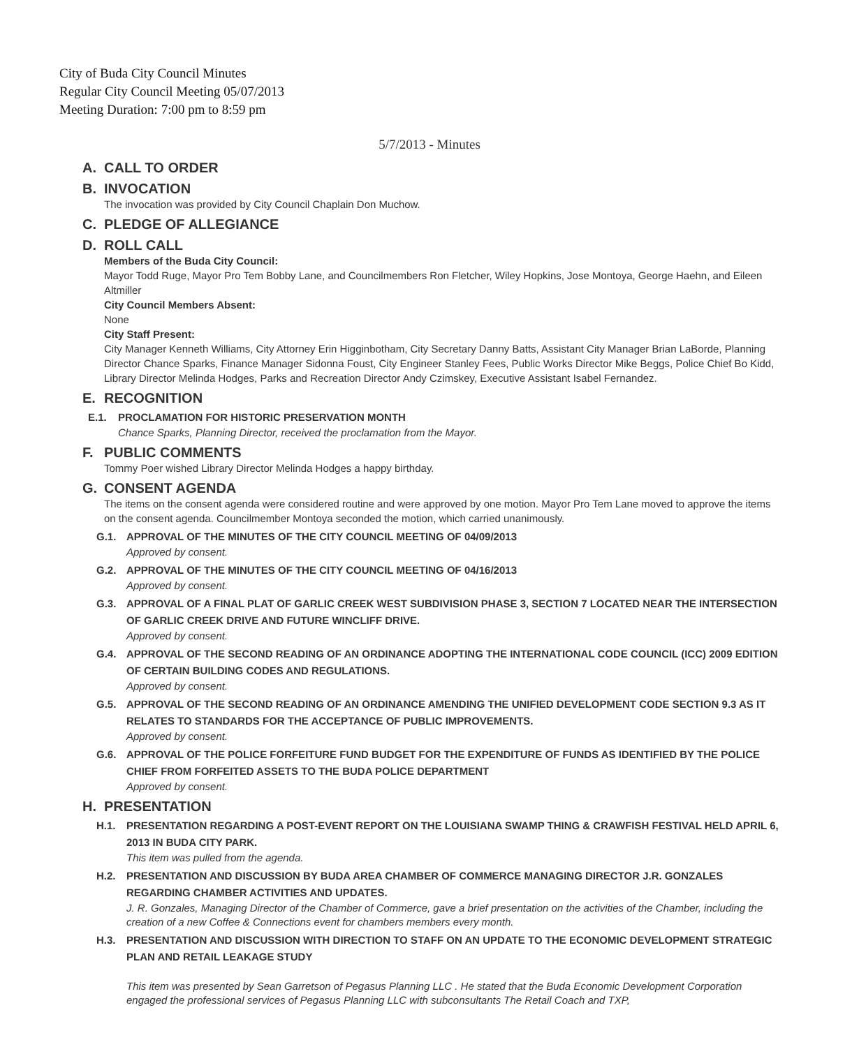City of Buda City Council Minutes
Regular City Council Meeting 05/07/2013
Meeting Duration: 7:00 pm to 8:59 pm
5/7/2013 - Minutes
A. CALL TO ORDER
B. INVOCATION
The invocation was provided by City Council Chaplain Don Muchow.
C. PLEDGE OF ALLEGIANCE
D. ROLL CALL
Members of the Buda City Council:
Mayor Todd Ruge, Mayor Pro Tem Bobby Lane, and Councilmembers Ron Fletcher, Wiley Hopkins, Jose Montoya, George Haehn, and Eileen Altmiller
City Council Members Absent:
None
City Staff Present:
City Manager Kenneth Williams, City Attorney Erin Higginbotham, City Secretary Danny Batts, Assistant City Manager Brian LaBorde, Planning Director Chance Sparks, Finance Manager Sidonna Foust, City Engineer Stanley Fees, Public Works Director Mike Beggs, Police Chief Bo Kidd, Library Director Melinda Hodges, Parks and Recreation Director Andy Czimskey, Executive Assistant Isabel Fernandez.
E. RECOGNITION
E.1. PROCLAMATION FOR HISTORIC PRESERVATION MONTH
Chance Sparks, Planning Director, received the proclamation from the Mayor.
F. PUBLIC COMMENTS
Tommy Poer wished Library Director Melinda Hodges a happy birthday.
G. CONSENT AGENDA
The items on the consent agenda were considered routine and were approved by one motion. Mayor Pro Tem Lane moved to approve the items on the consent agenda. Councilmember Montoya seconded the motion, which carried unanimously.
G.1. APPROVAL OF THE MINUTES OF THE CITY COUNCIL MEETING OF 04/09/2013
Approved by consent.
G.2. APPROVAL OF THE MINUTES OF THE CITY COUNCIL MEETING OF 04/16/2013
Approved by consent.
G.3. APPROVAL OF A FINAL PLAT OF GARLIC CREEK WEST SUBDIVISION PHASE 3, SECTION 7 LOCATED NEAR THE INTERSECTION OF GARLIC CREEK DRIVE AND FUTURE WINCLIFF DRIVE.
Approved by consent.
G.4. APPROVAL OF THE SECOND READING OF AN ORDINANCE ADOPTING THE INTERNATIONAL CODE COUNCIL (ICC) 2009 EDITION OF CERTAIN BUILDING CODES AND REGULATIONS.
Approved by consent.
G.5. APPROVAL OF THE SECOND READING OF AN ORDINANCE AMENDING THE UNIFIED DEVELOPMENT CODE SECTION 9.3 AS IT RELATES TO STANDARDS FOR THE ACCEPTANCE OF PUBLIC IMPROVEMENTS.
Approved by consent.
G.6. APPROVAL OF THE POLICE FORFEITURE FUND BUDGET FOR THE EXPENDITURE OF FUNDS AS IDENTIFIED BY THE POLICE CHIEF FROM FORFEITED ASSETS TO THE BUDA POLICE DEPARTMENT
Approved by consent.
H. PRESENTATION
H.1. PRESENTATION REGARDING A POST-EVENT REPORT ON THE LOUISIANA SWAMP THING & CRAWFISH FESTIVAL HELD APRIL 6, 2013 IN BUDA CITY PARK.
This item was pulled from the agenda.
H.2. PRESENTATION AND DISCUSSION BY BUDA AREA CHAMBER OF COMMERCE MANAGING DIRECTOR J.R. GONZALES REGARDING CHAMBER ACTIVITIES AND UPDATES.
J. R. Gonzales, Managing Director of the Chamber of Commerce, gave a brief presentation on the activities of the Chamber, including the creation of a new Coffee & Connections event for chambers members every month.
H.3. PRESENTATION AND DISCUSSION WITH DIRECTION TO STAFF ON AN UPDATE TO THE ECONOMIC DEVELOPMENT STRATEGIC PLAN AND RETAIL LEAKAGE STUDY
This item was presented by Sean Garretson of Pegasus Planning LLC . He stated that the Buda Economic Development Corporation engaged the professional services of Pegasus Planning LLC with subconsultants The Retail Coach and TXP,